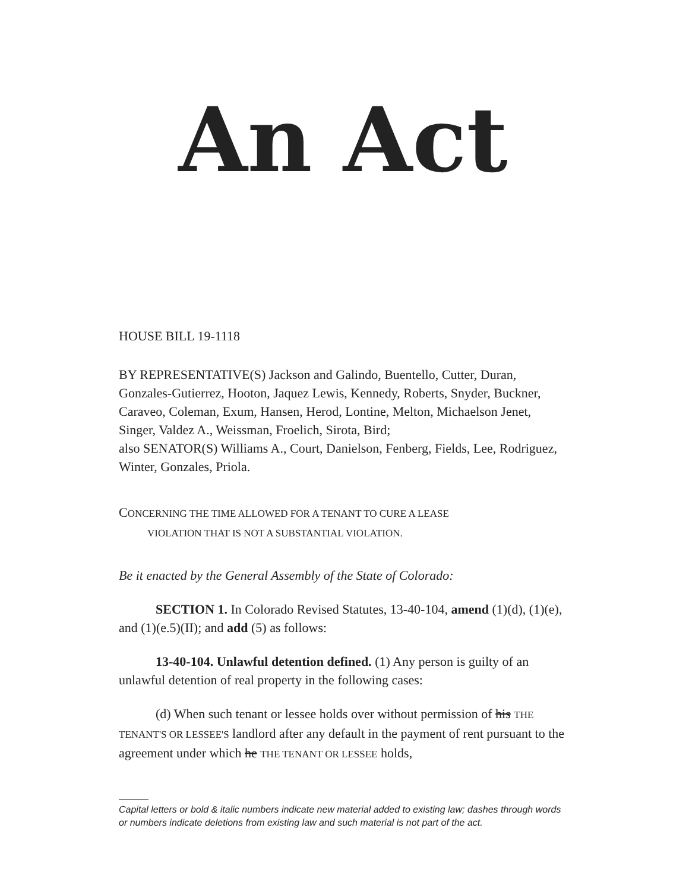An Act
HOUSE BILL 19-1118
BY REPRESENTATIVE(S) Jackson and Galindo, Buentello, Cutter, Duran, Gonzales-Gutierrez, Hooton, Jaquez Lewis, Kennedy, Roberts, Snyder, Buckner, Caraveo, Coleman, Exum, Hansen, Herod, Lontine, Melton, Michaelson Jenet, Singer, Valdez A., Weissman, Froelich, Sirota, Bird;
also SENATOR(S) Williams A., Court, Danielson, Fenberg, Fields, Lee, Rodriguez, Winter, Gonzales, Priola.
CONCERNING THE TIME ALLOWED FOR A TENANT TO CURE A LEASE
VIOLATION THAT IS NOT A SUBSTANTIAL VIOLATION.
Be it enacted by the General Assembly of the State of Colorado:
SECTION 1. In Colorado Revised Statutes, 13-40-104, amend (1)(d), (1)(e), and (1)(e.5)(II); and add (5) as follows:
13-40-104. Unlawful detention defined. (1) Any person is guilty of an unlawful detention of real property in the following cases:
(d) When such tenant or lessee holds over without permission of his THE TENANT'S OR LESSEE'S landlord after any default in the payment of rent pursuant to the agreement under which he THE TENANT OR LESSEE holds,
Capital letters or bold & italic numbers indicate new material added to existing law; dashes through words or numbers indicate deletions from existing law and such material is not part of the act.